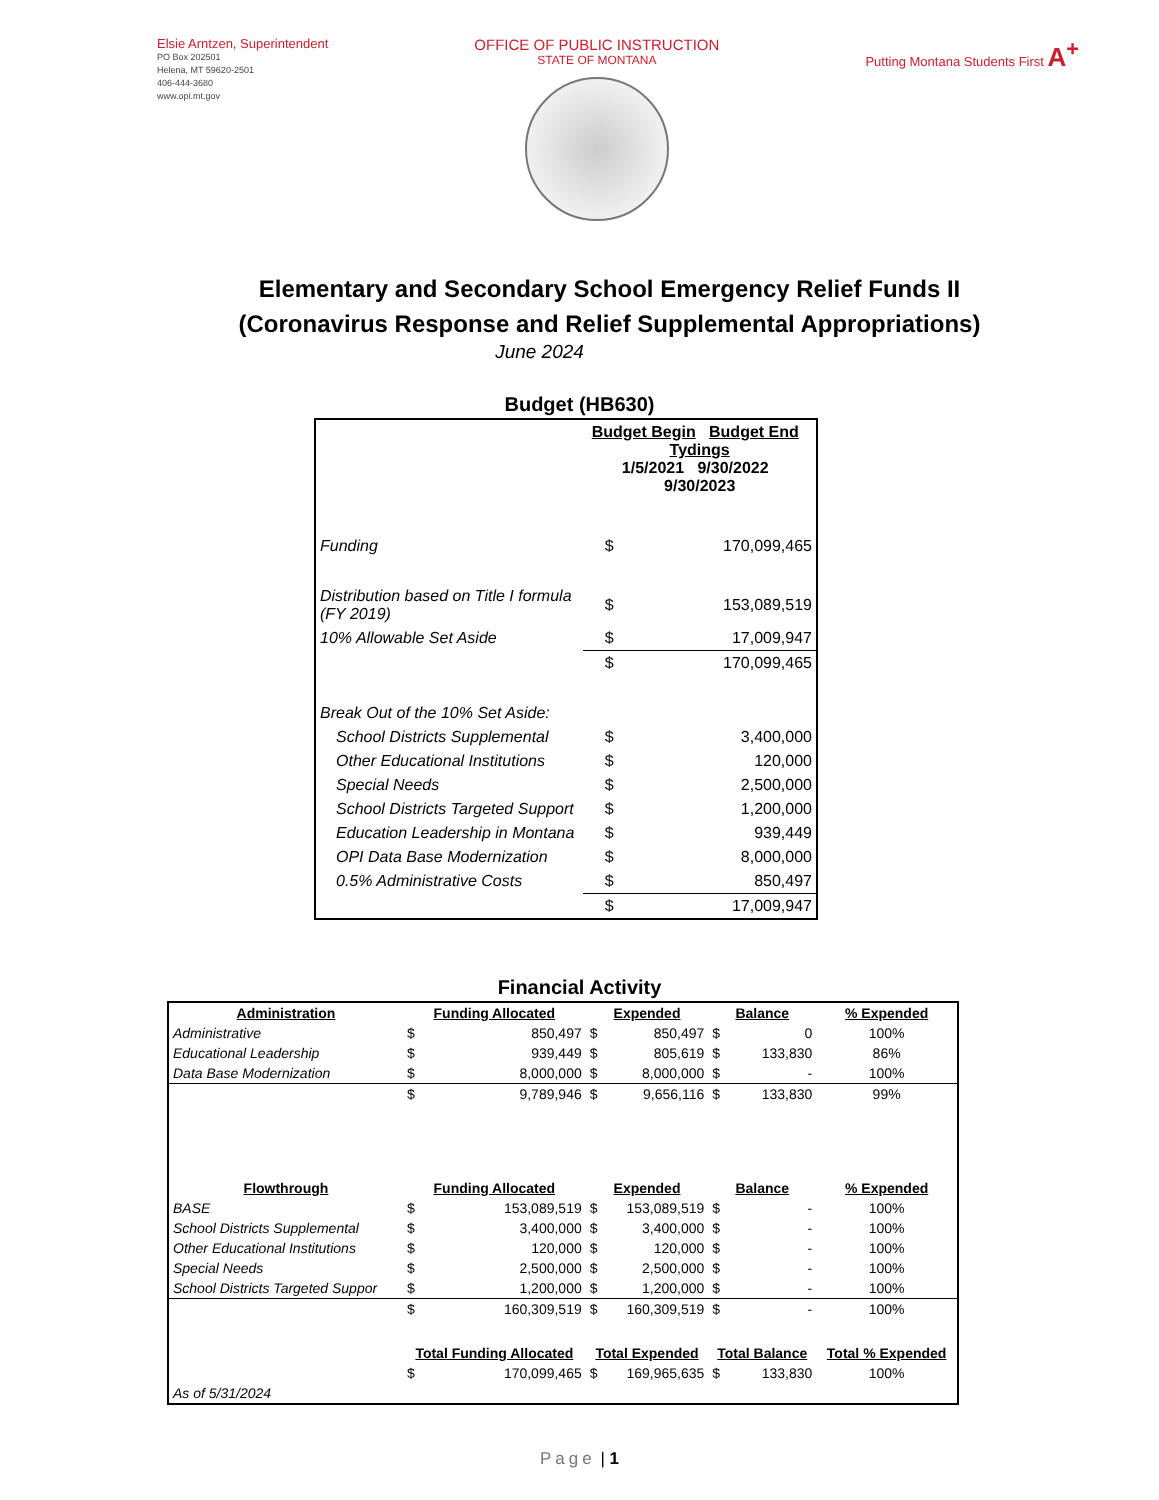Elsie Arntzen, Superintendent
PO Box 202501
Helena, MT 59620-2501
406-444-3680
www.opi.mt.gov
OFFICE OF PUBLIC INSTRUCTION
STATE OF MONTANA
Putting Montana Students First A<sup>+</sup>
Elementary and Secondary School Emergency Relief Funds II
(Coronavirus Response and Relief Supplemental Appropriations)
June 2024
Budget (HB630)
| | Budget Begin Budget End Tydings 1/5/2021 9/30/2022 9/30/2023 | |
| Funding | $ | 170,099,465 |
| Distribution based on Title I formula (FY 2019) | $ | 153,089,519 |
| 10% Allowable Set Aside | $ | 17,009,947 |
| | $ | 170,099,465 |
| Break Out of the 10% Set Aside: | | |
| School Districts Supplemental | $ | 3,400,000 |
| Other Educational Institutions | $ | 120,000 |
| Special Needs | $ | 2,500,000 |
| School Districts Targeted Support | $ | 1,200,000 |
| Education Leadership in Montana | $ | 939,449 |
| OPI Data Base Modernization | $ | 8,000,000 |
| 0.5% Administrative Costs | $ | 850,497 |
| | $ | 17,009,947 |
Financial Activity
| Administration | Funding Allocated | | Expended | | Balance | | % Expended |
| --- | --- | --- | --- | --- | --- | --- | --- |
| Administrative | $ | 850,497 | $ | 850,497 | $ | 0 | 100% |
| Educational Leadership | $ | 939,449 | $ | 805,619 | $ | 133,830 | 86% |
| Data Base Modernization | $ | 8,000,000 | $ | 8,000,000 | $ | - | 100% |
| | $ | 9,789,946 | $ | 9,656,116 | $ | 133,830 | 99% |
| Flowthrough | Funding Allocated | | Expended | | Balance | | % Expended |
| BASE | $ | 153,089,519 | $ | 153,089,519 | $ | - | 100% |
| School Districts Supplemental | $ | 3,400,000 | $ | 3,400,000 | $ | - | 100% |
| Other Educational Institutions | $ | 120,000 | $ | 120,000 | $ | - | 100% |
| Special Needs | $ | 2,500,000 | $ | 2,500,000 | $ | - | 100% |
| School Districts Targeted Suppor | $ | 1,200,000 | $ | 1,200,000 | $ | - | 100% |
| | $ | 160,309,519 | $ | 160,309,519 | $ | - | 100% |
| | Total Funding Allocated | | Total Expended | | Total Balance | | Total % Expended |
| | $ | 170,099,465 | $ | 169,965,635 | $ | 133,830 | 100% |
| As of 5/31/2024 | | | | | | | |
Page | 1